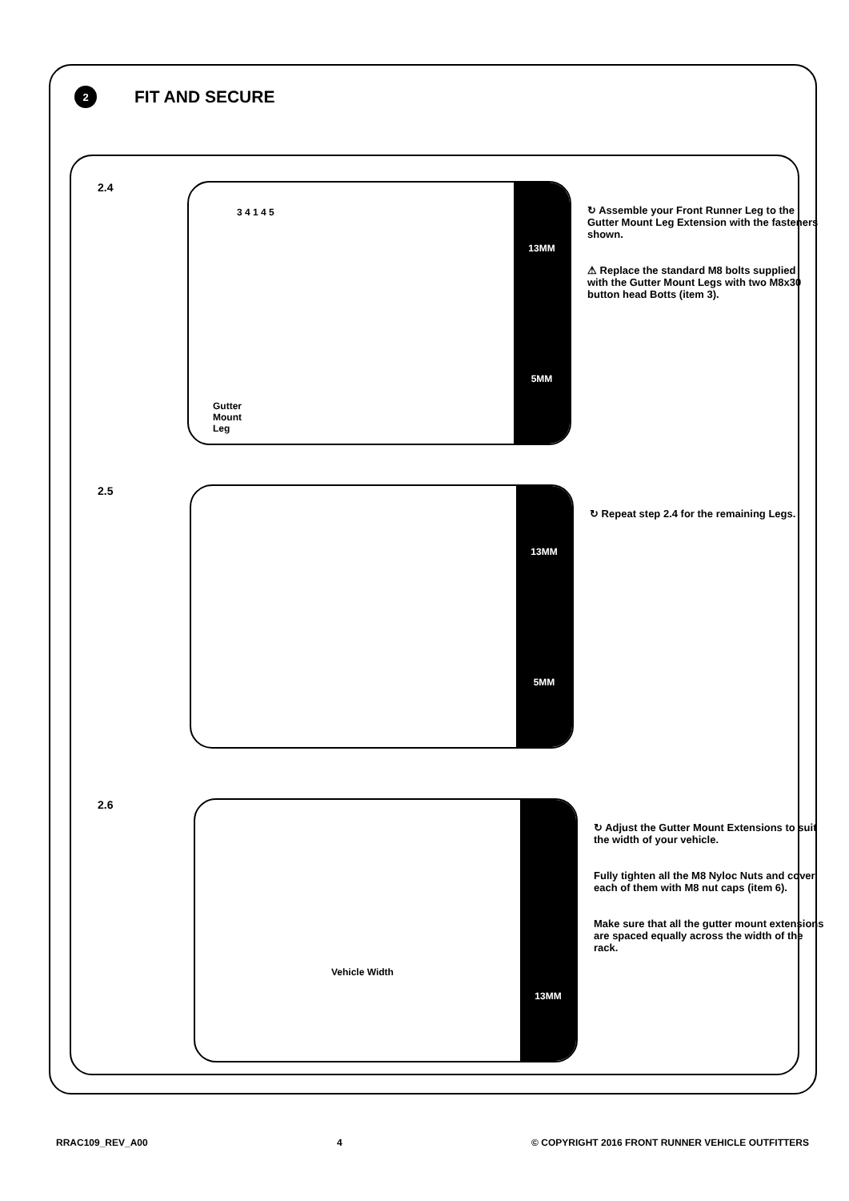2
FIT AND SECURE
2.4
Gutter
Mount
Leg
3 4 1 4 5
13MM
5MM
↻ Assemble your Front Runner Leg to the Gutter Mount Leg Extension with the fasteners shown.
⚠ Replace the standard M8 bolts supplied with the Gutter Mount Legs with two M8x30 button head Botts (item 3).
2.5
13MM
5MM
↻ Repeat step 2.4 for the remaining Legs.
2.6
Vehicle Width
13MM
↻ Adjust the Gutter Mount Extensions to suit the width of your vehicle.
Fully tighten all the M8 Nyloc Nuts and cover each of them with M8 nut caps (item 6).
Make sure that all the gutter mount extensions are spaced equally across the width of the rack.
RRAC109_REV_A00 4 © COPYRIGHT 2016 FRONT RUNNER VEHICLE OUTFITTERS